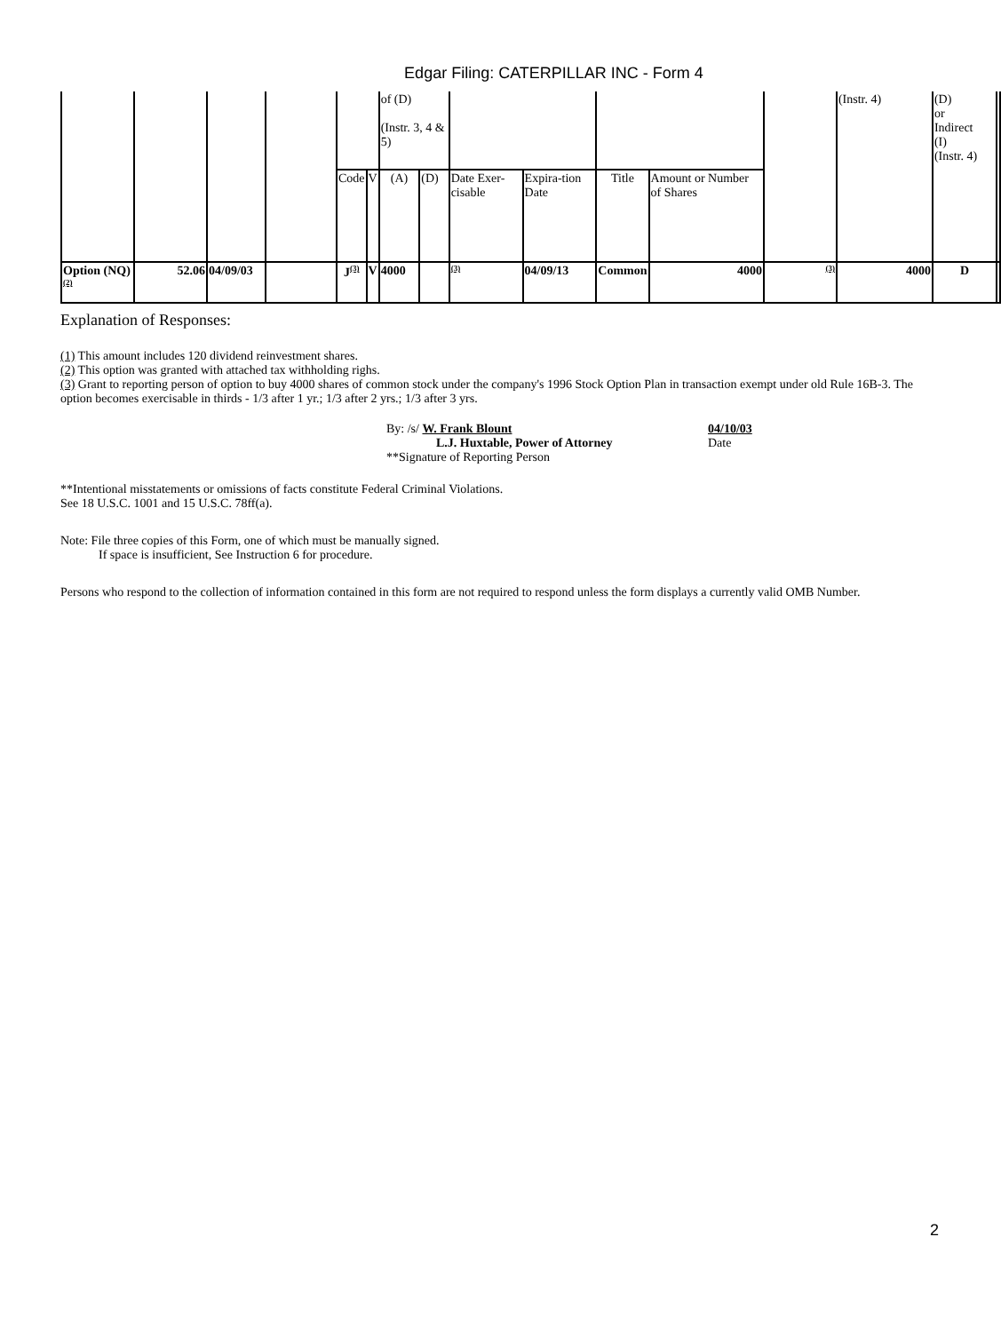Edgar Filing: CATERPILLAR INC - Form 4
| | | | | | | of (D) (Instr. 3, 4 & 5) | | | | | | | (Instr. 4) | (D) or Indirect (I) (Instr. 4) | |
| | | | | Code | V | (A) | (D) | Date Exer-cisable | Expira-tion Date | Title | Amount or Number of Shares | | | | |
| Option (NQ)<sup>(2)</sup> | 52.06 | 04/09/03 | | J<sup>(3)</sup> | V | 4000 | | <sup>(3)</sup> | 04/09/13 | Common | 4000 | <sup>(3)</sup> | 4000 | D | |
Explanation of Responses:
(1) This amount includes 120 dividend reinvestment shares.
(2) This option was granted with attached tax withholding righs.
(3) Grant to reporting person of option to buy 4000 shares of common stock under the company's 1996 Stock Option Plan in transaction exempt under old Rule 16B-3. The option becomes exercisable in thirds - 1/3 after 1 yr.; 1/3 after 2 yrs.; 1/3 after 3 yrs.
By: /s/ W. Frank Blount
L.J. Huxtable, Power of Attorney
**Signature of Reporting Person
04/10/03
Date
**Intentional misstatements or omissions of facts constitute Federal Criminal Violations.
See 18 U.S.C. 1001 and 15 U.S.C. 78ff(a).
Note: File three copies of this Form, one of which must be manually signed.
If space is insufficient, See Instruction 6 for procedure.
Persons who respond to the collection of information contained in this form are not required to respond unless the form displays a currently valid OMB Number.
2